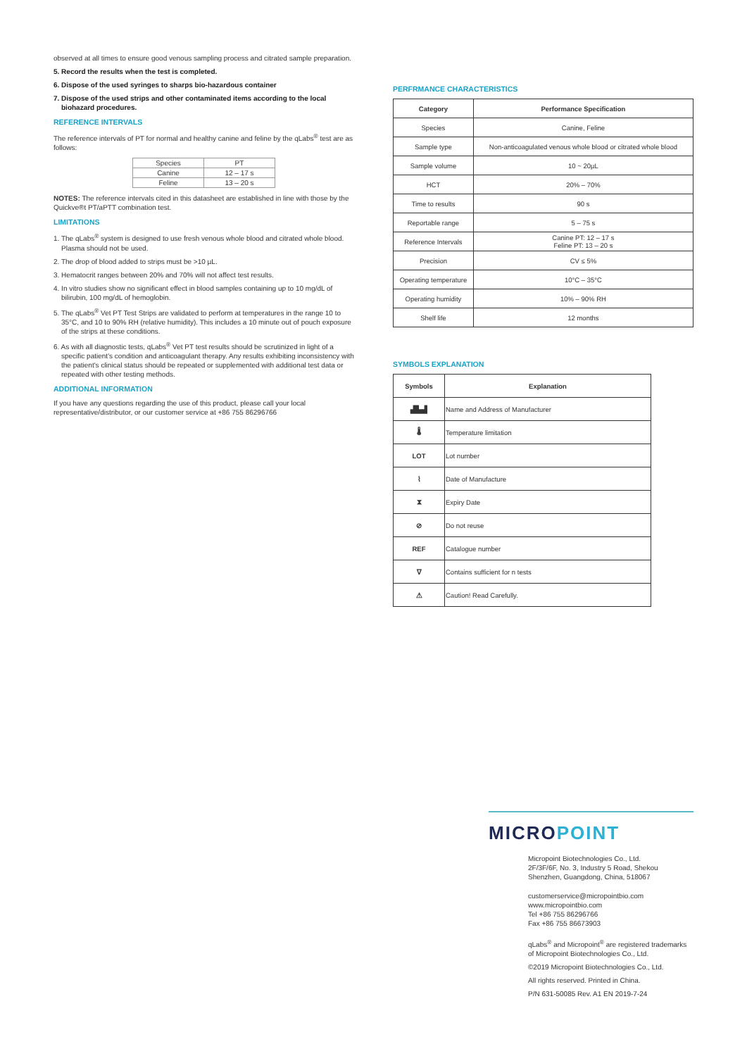observed at all times to ensure good venous sampling process and citrated sample preparation.
5. Record the results when the test is completed.
6. Dispose of the used syringes to sharps bio-hazardous container
7. Dispose of the used strips and other contaminated items according to the local biohazard procedures.
REFERENCE INTERVALS
The reference intervals of PT for normal and healthy canine and feline by the qLabs<sup>®</sup> test are as follows:
| Species | PT |
| Canine | 12 – 17 s |
| Feline | 13 – 20 s |
NOTES: The reference intervals cited in this datasheet are established in line with those by the Quickve®t PT/aPTT combination test.
LIMITATIONS
1. The qLabs<sup>®</sup> system is designed to use fresh venous whole blood and citrated whole blood. Plasma should not be used.
2. The drop of blood added to strips must be >10 µL.
3. Hematocrit ranges between 20% and 70% will not affect test results.
4. In vitro studies show no significant effect in blood samples containing up to 10 mg/dL of bilirubin, 100 mg/dL of hemoglobin.
5. The qLabs<sup>®</sup> Vet PT Test Strips are validated to perform at temperatures in the range 10 to 35°C, and 10 to 90% RH (relative humidity). This includes a 10 minute out of pouch exposure of the strips at these conditions.
6. As with all diagnostic tests, qLabs<sup>®</sup> Vet PT test results should be scrutinized in light of a specific patient's condition and anticoagulant therapy. Any results exhibiting inconsistency with the patient's clinical status should be repeated or supplemented with additional test data or repeated with other testing methods.
ADDITIONAL INFORMATION
If you have any questions regarding the use of this product, please call your local representative/distributor, or our customer service at +86 755 86296766
PERFRMANCE CHARACTERISTICS
| Category | Performance Specification |
| --- | --- |
| Species | Canine, Feline |
| Sample type | Non-anticoagulated venous whole blood or citrated whole blood |
| Sample volume | 10 ~ 20µL |
| HCT | 20% – 70% |
| Time to results | 90 s |
| Reportable range | 5 – 75 s |
| Reference Intervals | Canine PT: 12 – 17 s Feline PT: 13 – 20 s |
| Precision | CV ≤ 5% |
| Operating temperature | 10°C – 35°C |
| Operating humidity | 10% – 90% RH |
| Shelf life | 12 months |
SYMBOLS EXPLANATION
| Symbols | Explanation |
| --- | --- |
| ▟▙▟ | Name and Address of Manufacturer |
| 🌡 | Temperature limitation |
| LOT | Lot number |
| ⌇ | Date of Manufacture |
| ⧗ | Expiry Date |
| ⊘ | Do not reuse |
| REF | Catalogue number |
| ∇ | Contains sufficient for n tests |
| ⚠ | Caution! Read Carefully. |
MICROPOINT
Micropoint Biotechnologies Co., Ltd.
2F/3F/6F, No. 3, Industry 5 Road, Shekou
Shenzhen, Guangdong, China, 518067
customerservice@micropointbio.com
www.micropointbio.com
Tel +86 755 86296766
Fax +86 755 86673903
qLabs<sup>®</sup> and Micropoint<sup>®</sup> are registered trademarks of Micropoint Biotechnologies Co., Ltd.
©2019 Micropoint Biotechnologies Co., Ltd.
All rights reserved. Printed in China.
P/N 631-50085 Rev. A1 EN 2019-7-24